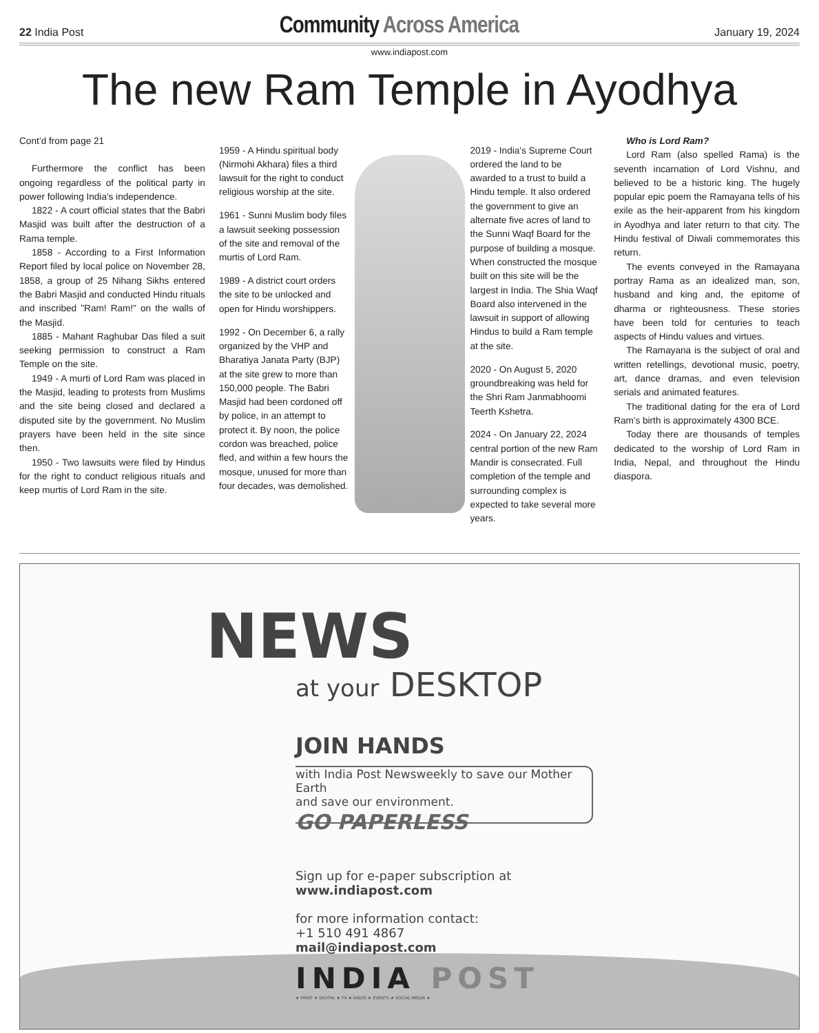22 India Post
Community Across America
January 19, 2024
www.indiapost.com
The new Ram Temple in Ayodhya
Cont’d from page 21
Furthermore the conflict has been ongoing regardless of the political party in power following India's independence.
1822 - A court official states that the Babri Masjid was built after the destruction of a Rama temple.
1858 - According to a First Information Report filed by local police on November 28, 1858, a group of 25 Nihang Sikhs entered the Babri Masjid and conducted Hindu rituals and inscribed "Ram! Ram!" on the walls of the Masjid.
1885 - Mahant Raghubar Das filed a suit seeking permission to construct a Ram Temple on the site.
1949 - A murti of Lord Ram was placed in the Masjid, leading to protests from Muslims and the site being closed and declared a disputed site by the government. No Muslim prayers have been held in the site since then.
1950 - Two lawsuits were filed by Hindus for the right to conduct religious rituals and keep murtis of Lord Ram in the site.
1959 - A Hindu spiritual body (Nirmohi Akhara) files a third lawsuit for the right to conduct religious worship at the site.
1961 - Sunni Muslim body files a lawsuit seeking possession of the site and removal of the murtis of Lord Ram.
1989 - A district court orders the site to be unlocked and open for Hindu worshippers.
1992 - On December 6, a rally organized by the VHP and Bharatiya Janata Party (BJP) at the site grew to more than 150,000 people. The Babri Masjid had been cordoned off by police, in an attempt to protect it. By noon, the police cordon was breached, police fled, and within a few hours the mosque, unused for more than four decades, was demolished.
2019 - India's Supreme Court ordered the land to be awarded to a trust to build a Hindu temple. It also ordered the government to give an alternate five acres of land to the Sunni Waqf Board for the purpose of building a mosque. When constructed the mosque built on this site will be the largest in India. The Shia Waqf Board also intervened in the lawsuit in support of allowing Hindus to build a Ram temple at the site.
2020 - On August 5, 2020 groundbreaking was held for the Shri Ram Janmabhoomi Teerth Kshetra.
2024 - On January 22, 2024 central portion of the new Ram Mandir is consecrated. Full completion of the temple and surrounding complex is expected to take several more years.
Who is Lord Ram?
Lord Ram (also spelled Rama) is the seventh incarnation of Lord Vishnu, and believed to be a historic king. The hugely popular epic poem the Ramayana tells of his exile as the heir-apparent from his kingdom in Ayodhya and later return to that city. The Hindu festival of Diwali commemorates this return.
The events conveyed in the Ramayana portray Rama as an idealized man, son, husband and king and, the epitome of dharma or righteousness. These stories have been told for centuries to teach aspects of Hindu values and virtues.
The Ramayana is the subject of oral and written retellings, devotional music, poetry, art, dance dramas, and even television serials and animated features.
The traditional dating for the era of Lord Ram's birth is approximately 4300 BCE.
Today there are thousands of temples dedicated to the worship of Lord Ram in India, Nepal, and throughout the Hindu diaspora.
NEWS
at your DESKTOP
JOIN HANDS
with India Post Newsweekly to save our Mother Earth
and save our environment.
GO PAPERLESS
Sign up for e-paper subscription at
www.indiapost.com
for more information contact:
+1 510 491 4867
mail@indiapost.com
INDIA POST
★ PRINT ★ DIGITAL ★ TV ★ RADIO ★ EVENTS ★ SOCIAL MEDIA ★